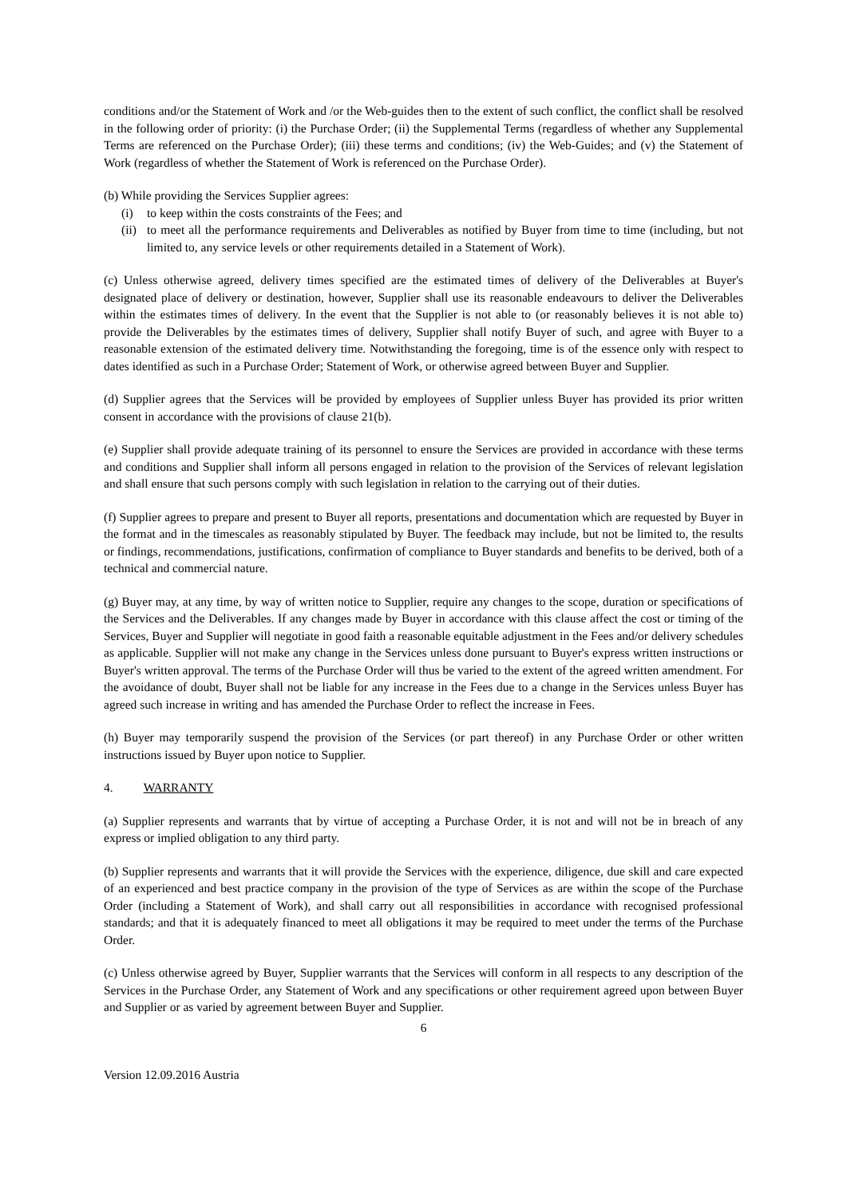conditions and/or the Statement of Work and /or the Web-guides then to the extent of such conflict, the conflict shall be resolved in the following order of priority: (i) the Purchase Order; (ii) the Supplemental Terms (regardless of whether any Supplemental Terms are referenced on the Purchase Order); (iii) these terms and conditions; (iv) the Web-Guides; and (v) the Statement of Work (regardless of whether the Statement of Work is referenced on the Purchase Order).
(b) While providing the Services Supplier agrees:
(i) to keep within the costs constraints of the Fees; and
(ii) to meet all the performance requirements and Deliverables as notified by Buyer from time to time (including, but not limited to, any service levels or other requirements detailed in a Statement of Work).
(c) Unless otherwise agreed, delivery times specified are the estimated times of delivery of the Deliverables at Buyer's designated place of delivery or destination, however, Supplier shall use its reasonable endeavours to deliver the Deliverables within the estimates times of delivery. In the event that the Supplier is not able to (or reasonably believes it is not able to) provide the Deliverables by the estimates times of delivery, Supplier shall notify Buyer of such, and agree with Buyer to a reasonable extension of the estimated delivery time. Notwithstanding the foregoing, time is of the essence only with respect to dates identified as such in a Purchase Order; Statement of Work, or otherwise agreed between Buyer and Supplier.
(d) Supplier agrees that the Services will be provided by employees of Supplier unless Buyer has provided its prior written consent in accordance with the provisions of clause 21(b).
(e) Supplier shall provide adequate training of its personnel to ensure the Services are provided in accordance with these terms and conditions and Supplier shall inform all persons engaged in relation to the provision of the Services of relevant legislation and shall ensure that such persons comply with such legislation in relation to the carrying out of their duties.
(f) Supplier agrees to prepare and present to Buyer all reports, presentations and documentation which are requested by Buyer in the format and in the timescales as reasonably stipulated by Buyer. The feedback may include, but not be limited to, the results or findings, recommendations, justifications, confirmation of compliance to Buyer standards and benefits to be derived, both of a technical and commercial nature.
(g) Buyer may, at any time, by way of written notice to Supplier, require any changes to the scope, duration or specifications of the Services and the Deliverables. If any changes made by Buyer in accordance with this clause affect the cost or timing of the Services, Buyer and Supplier will negotiate in good faith a reasonable equitable adjustment in the Fees and/or delivery schedules as applicable. Supplier will not make any change in the Services unless done pursuant to Buyer's express written instructions or Buyer's written approval. The terms of the Purchase Order will thus be varied to the extent of the agreed written amendment. For the avoidance of doubt, Buyer shall not be liable for any increase in the Fees due to a change in the Services unless Buyer has agreed such increase in writing and has amended the Purchase Order to reflect the increase in Fees.
(h) Buyer may temporarily suspend the provision of the Services (or part thereof) in any Purchase Order or other written instructions issued by Buyer upon notice to Supplier.
4. WARRANTY
(a) Supplier represents and warrants that by virtue of accepting a Purchase Order, it is not and will not be in breach of any express or implied obligation to any third party.
(b) Supplier represents and warrants that it will provide the Services with the experience, diligence, due skill and care expected of an experienced and best practice company in the provision of the type of Services as are within the scope of the Purchase Order (including a Statement of Work), and shall carry out all responsibilities in accordance with recognised professional standards; and that it is adequately financed to meet all obligations it may be required to meet under the terms of the Purchase Order.
(c) Unless otherwise agreed by Buyer, Supplier warrants that the Services will conform in all respects to any description of the Services in the Purchase Order, any Statement of Work and any specifications or other requirement agreed upon between Buyer and Supplier or as varied by agreement between Buyer and Supplier.
6
Version 12.09.2016 Austria